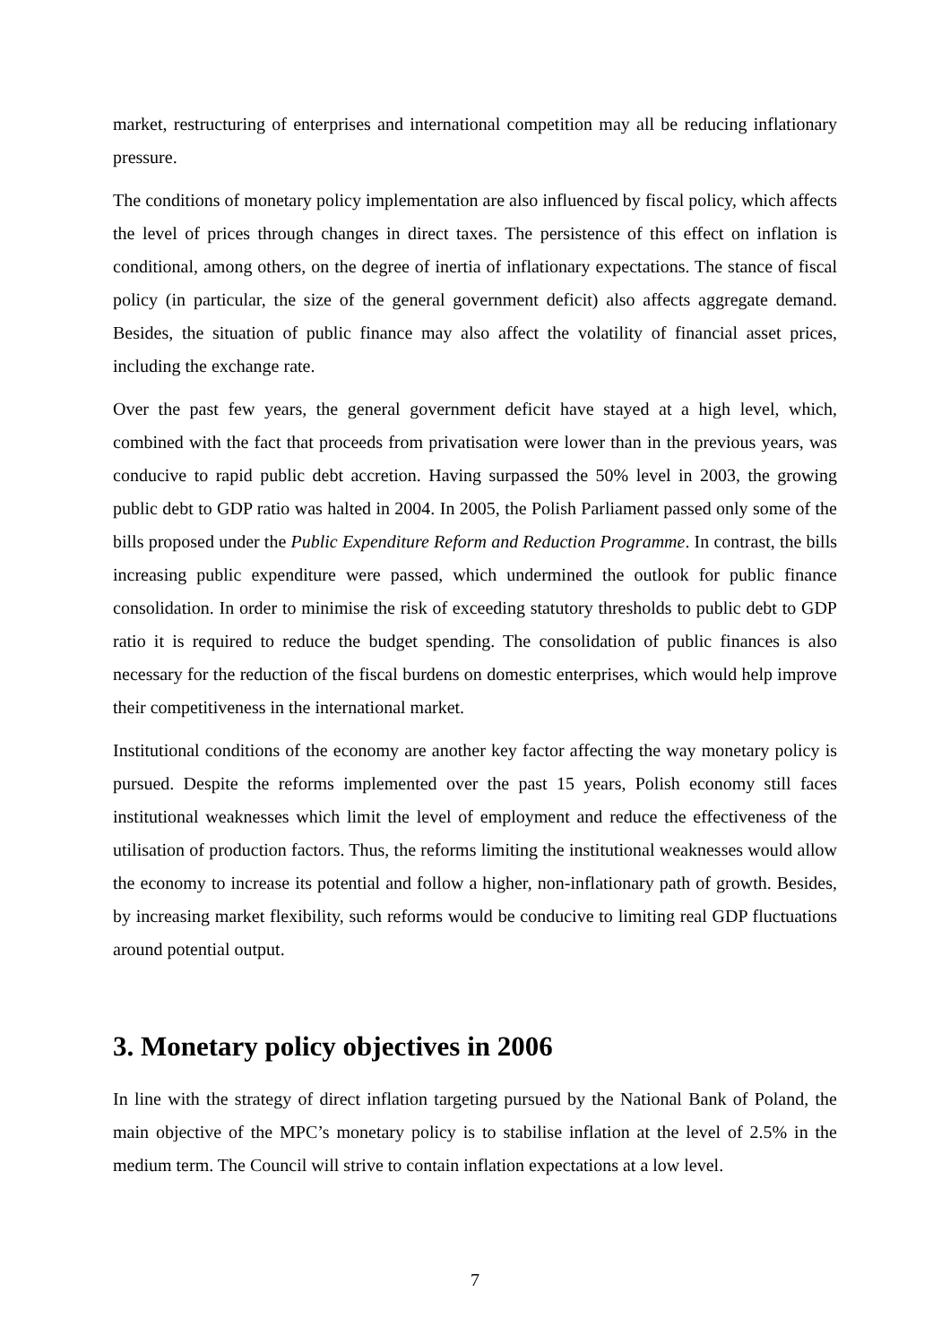market, restructuring of enterprises and international competition may all be reducing inflationary pressure.
The conditions of monetary policy implementation are also influenced by fiscal policy, which affects the level of prices through changes in direct taxes. The persistence of this effect on inflation is conditional, among others, on the degree of inertia of inflationary expectations. The stance of fiscal policy (in particular, the size of the general government deficit) also affects aggregate demand. Besides, the situation of public finance may also affect the volatility of financial asset prices, including the exchange rate.
Over the past few years, the general government deficit have stayed at a high level, which, combined with the fact that proceeds from privatisation were lower than in the previous years, was conducive to rapid public debt accretion. Having surpassed the 50% level in 2003, the growing public debt to GDP ratio was halted in 2004. In 2005, the Polish Parliament passed only some of the bills proposed under the Public Expenditure Reform and Reduction Programme. In contrast, the bills increasing public expenditure were passed, which undermined the outlook for public finance consolidation. In order to minimise the risk of exceeding statutory thresholds to public debt to GDP ratio it is required to reduce the budget spending. The consolidation of public finances is also necessary for the reduction of the fiscal burdens on domestic enterprises, which would help improve their competitiveness in the international market.
Institutional conditions of the economy are another key factor affecting the way monetary policy is pursued. Despite the reforms implemented over the past 15 years, Polish economy still faces institutional weaknesses which limit the level of employment and reduce the effectiveness of the utilisation of production factors. Thus, the reforms limiting the institutional weaknesses would allow the economy to increase its potential and follow a higher, non-inflationary path of growth. Besides, by increasing market flexibility, such reforms would be conducive to limiting real GDP fluctuations around potential output.
3. Monetary policy objectives in 2006
In line with the strategy of direct inflation targeting pursued by the National Bank of Poland, the main objective of the MPC’s monetary policy is to stabilise inflation at the level of 2.5% in the medium term. The Council will strive to contain inflation expectations at a low level.
7